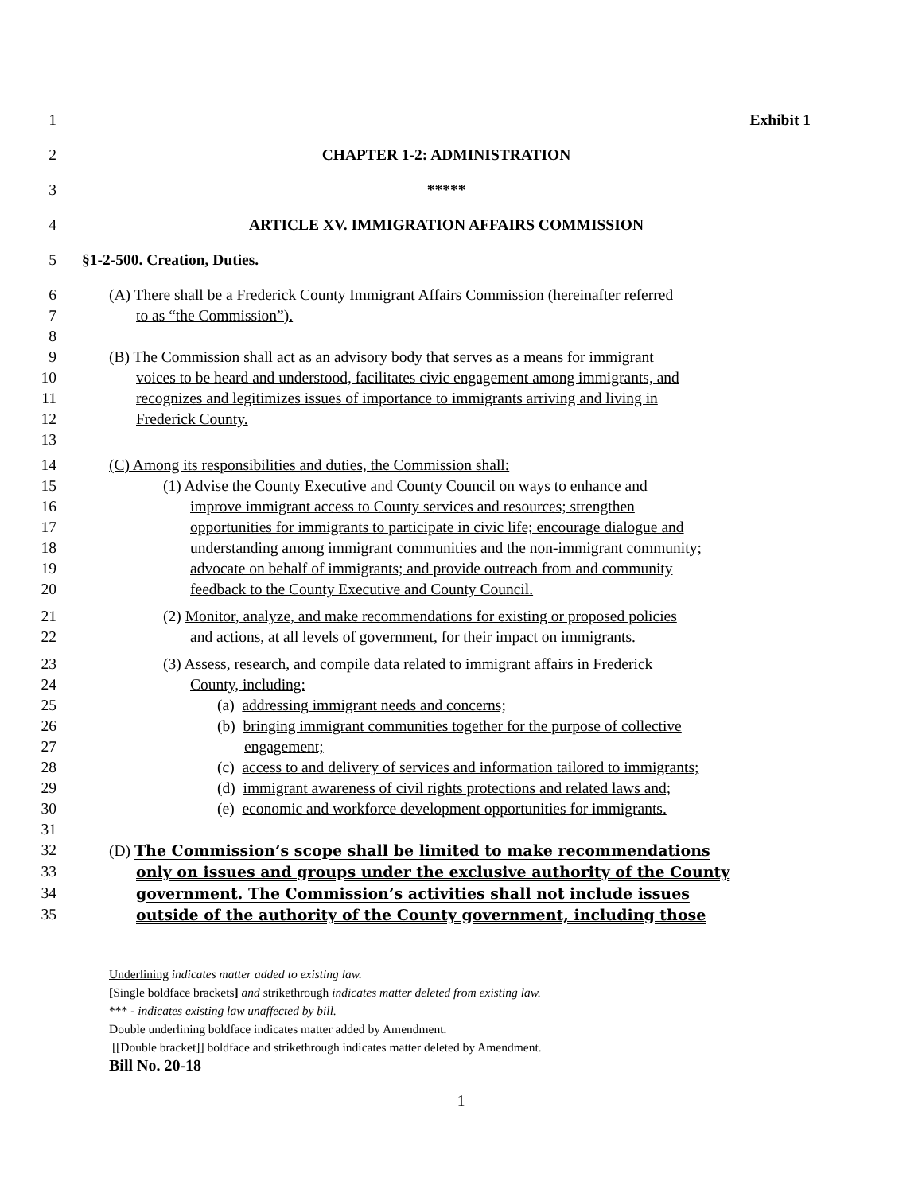1 Exhibit 1
2 CHAPTER 1-2: ADMINISTRATION
3 *****
4 ARTICLE XV. IMMIGRATION AFFAIRS COMMISSION
5 §1-2-500. Creation, Duties.
6 (A) There shall be a Frederick County Immigrant Affairs Commission (hereinafter referred
7 to as “the Commission”).
8
9 (B) The Commission shall act as an advisory body that serves as a means for immigrant
10 voices to be heard and understood, facilitates civic engagement among immigrants, and
11 recognizes and legitimizes issues of importance to immigrants arriving and living in
12 Frederick County.
13
14 (C) Among its responsibilities and duties, the Commission shall:
15 (1) Advise the County Executive and County Council on ways to enhance and
16 improve immigrant access to County services and resources; strengthen
17 opportunities for immigrants to participate in civic life; encourage dialogue and
18 understanding among immigrant communities and the non-immigrant community;
19 advocate on behalf of immigrants; and provide outreach from and community
20 feedback to the County Executive and County Council.
21 (2) Monitor, analyze, and make recommendations for existing or proposed policies
22 and actions, at all levels of government, for their impact on immigrants.
23 (3) Assess, research, and compile data related to immigrant affairs in Frederick
24 County, including:
25 (a) addressing immigrant needs and concerns;
26 (b) bringing immigrant communities together for the purpose of collective
27 engagement;
28 (c) access to and delivery of services and information tailored to immigrants;
29 (d) immigrant awareness of civil rights protections and related laws and;
30 (e) economic and workforce development opportunities for immigrants.
31
32 (D) The Commission’s scope shall be limited to make recommendations
33 only on issues and groups under the exclusive authority of the County
34 government. The Commission’s activities shall not include issues
35 outside of the authority of the County government, including those
Underlining indicates matter added to existing law.
[Single boldface brackets] and strikethrough indicates matter deleted from existing law.
*** - indicates existing law unaffected by bill.
Double underlining boldface indicates matter added by Amendment.
[[Double bracket]] boldface and strikethrough indicates matter deleted by Amendment.
Bill No. 20-18
1